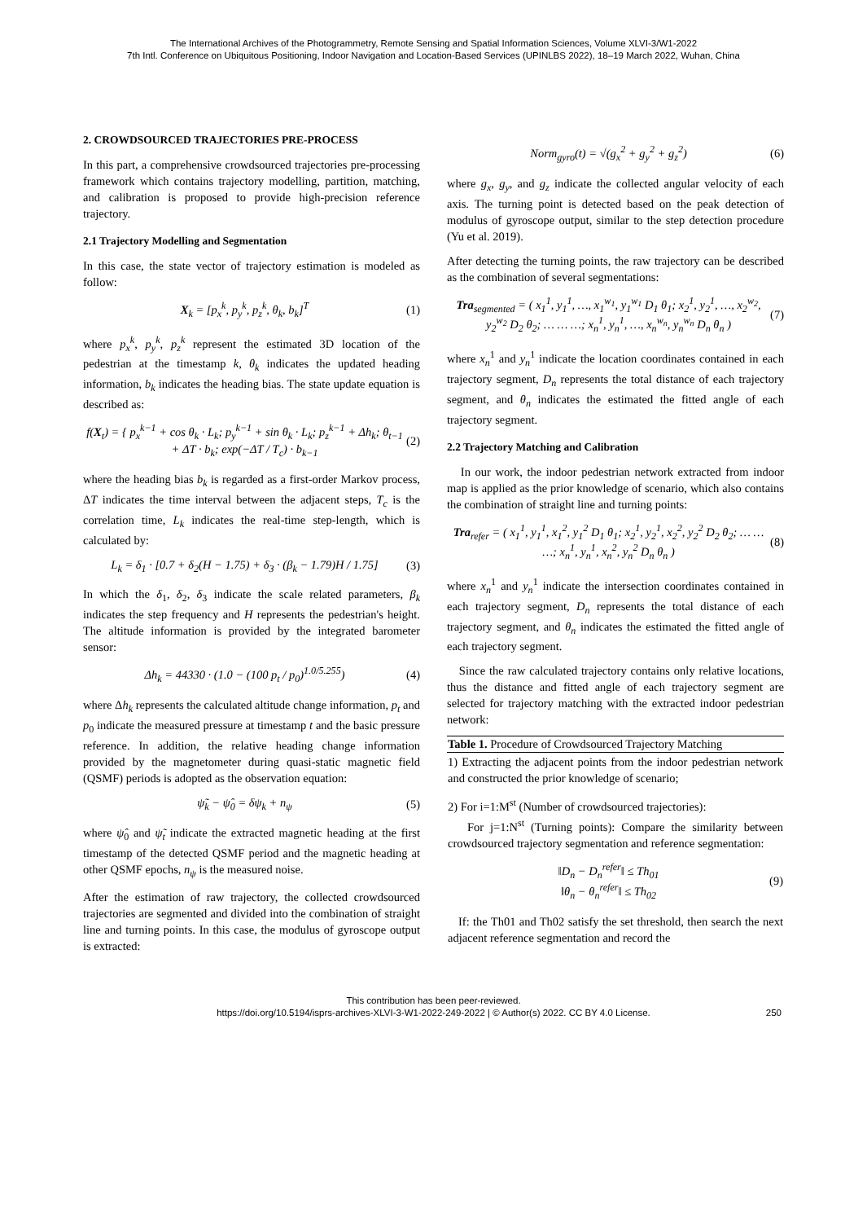The International Archives of the Photogrammetry, Remote Sensing and Spatial Information Sciences, Volume XLVI-3/W1-2022
7th Intl. Conference on Ubiquitous Positioning, Indoor Navigation and Location-Based Services (UPINLBS 2022), 18–19 March 2022, Wuhan, China
2. CROWDSOURCED TRAJECTORIES PRE-PROCESS
In this part, a comprehensive crowdsourced trajectories pre-processing framework which contains trajectory modelling, partition, matching, and calibration is proposed to provide high-precision reference trajectory.
2.1 Trajectory Modelling and Segmentation
In this case, the state vector of trajectory estimation is modeled as follow:
X<sub>k</sub> = [p<sub>x</sub><sup>k</sup>, p<sub>y</sub><sup>k</sup>, p<sub>z</sub><sup>k</sup>, θ<sub>k</sub>, b<sub>k</sub>]<sup>T</sup> (1)
where p<sub>x</sub><sup>k</sup>, p<sub>y</sub><sup>k</sup>, p<sub>z</sub><sup>k</sup> represent the estimated 3D location of the pedestrian at the timestamp k, θ<sub>k</sub> indicates the updated heading information, b<sub>k</sub> indicates the heading bias. The state update equation is described as:
f(X<sub>t</sub>) = { p<sub>x</sub><sup>k−1</sup> + cos θ<sub>k</sub> · L<sub>k</sub>; p<sub>y</sub><sup>k−1</sup> + sin θ<sub>k</sub> · L<sub>k</sub>; p<sub>z</sub><sup>k−1</sup> + Δh<sub>k</sub>; θ<sub>t−1</sub> + ΔT · b<sub>k</sub>; exp(−ΔT / T<sub>c</sub>) · b<sub>k−1</sub> (2)
where the heading bias b<sub>k</sub> is regarded as a first-order Markov process, ΔT indicates the time interval between the adjacent steps, T<sub>c</sub> is the correlation time, L<sub>k</sub> indicates the real-time step-length, which is calculated by:
L<sub>k</sub> = δ<sub>1</sub> · [0.7 + δ<sub>2</sub>(H − 1.75) + δ<sub>3</sub> · (β<sub>k</sub> − 1.79)H / 1.75] (3)
In which the δ<sub>1</sub>, δ<sub>2</sub>, δ<sub>3</sub> indicate the scale related parameters, β<sub>k</sub> indicates the step frequency and H represents the pedestrian's height. The altitude information is provided by the integrated barometer sensor:
Δh<sub>k</sub> = 44330 · (1.0 − (100 p<sub>t</sub> / p<sub>0</sub>)<sup>1.0/5.255</sup>) (4)
where Δh<sub>k</sub> represents the calculated altitude change information, p<sub>t</sub> and p<sub>0</sub> indicate the measured pressure at timestamp t and the basic pressure reference. In addition, the relative heading change information provided by the magnetometer during quasi-static magnetic field (QSMF) periods is adopted as the observation equation:
ψ̃<sub>k</sub> − ψ̂<sub>0</sub> = δψ<sub>k</sub> + n<sub>ψ</sub> (5)
where ψ̂<sub>0</sub> and ψ̃<sub>t</sub> indicate the extracted magnetic heading at the first timestamp of the detected QSMF period and the magnetic heading at other QSMF epochs, n<sub>ψ</sub> is the measured noise.
After the estimation of raw trajectory, the collected crowdsourced trajectories are segmented and divided into the combination of straight line and turning points. In this case, the modulus of gyroscope output is extracted:
Norm<sub>gyro</sub>(t) = √(g<sub>x</sub><sup>2</sup> + g<sub>y</sub><sup>2</sup> + g<sub>z</sub><sup>2</sup>) (6)
where g<sub>x</sub>, g<sub>y</sub>, and g<sub>z</sub> indicate the collected angular velocity of each axis. The turning point is detected based on the peak detection of modulus of gyroscope output, similar to the step detection procedure (Yu et al. 2019).
After detecting the turning points, the raw trajectory can be described as the combination of several segmentations:
Tra<sub>segmented</sub> = ( x<sub>1</sub><sup>1</sup>, y<sub>1</sub><sup>1</sup>, …, x<sub>1</sub><sup>w<sub>1</sub></sup>, y<sub>1</sub><sup>w<sub>1</sub></sup> D<sub>1</sub> θ<sub>1</sub>; x<sub>2</sub><sup>1</sup>, y<sub>2</sub><sup>1</sup>, …, x<sub>2</sub><sup>w<sub>2</sub></sup>, y<sub>2</sub><sup>w<sub>2</sub></sup> D<sub>2</sub> θ<sub>2</sub>; … … …; x<sub>n</sub><sup>1</sup>, y<sub>n</sub><sup>1</sup>, …, x<sub>n</sub><sup>w<sub>n</sub></sup>, y<sub>n</sub><sup>w<sub>n</sub></sup> D<sub>n</sub> θ<sub>n</sub> ) (7)
where x<sub>n</sub><sup>1</sup> and y<sub>n</sub><sup>1</sup> indicate the location coordinates contained in each trajectory segment, D<sub>n</sub> represents the total distance of each trajectory segment, and θ<sub>n</sub> indicates the estimated the fitted angle of each trajectory segment.
2.2 Trajectory Matching and Calibration
In our work, the indoor pedestrian network extracted from indoor map is applied as the prior knowledge of scenario, which also contains the combination of straight line and turning points:
Tra<sub>refer</sub> = ( x<sub>1</sub><sup>1</sup>, y<sub>1</sub><sup>1</sup>, x<sub>1</sub><sup>2</sup>, y<sub>1</sub><sup>2</sup> D<sub>1</sub> θ<sub>1</sub>; x<sub>2</sub><sup>1</sup>, y<sub>2</sub><sup>1</sup>, x<sub>2</sub><sup>2</sup>, y<sub>2</sub><sup>2</sup> D<sub>2</sub> θ<sub>2</sub>; … … …; x<sub>n</sub><sup>1</sup>, y<sub>n</sub><sup>1</sup>, x<sub>n</sub><sup>2</sup>, y<sub>n</sub><sup>2</sup> D<sub>n</sub> θ<sub>n</sub> ) (8)
where x<sub>n</sub><sup>1</sup> and y<sub>n</sub><sup>1</sup> indicate the intersection coordinates contained in each trajectory segment, D<sub>n</sub> represents the total distance of each trajectory segment, and θ<sub>n</sub> indicates the estimated the fitted angle of each trajectory segment.
Since the raw calculated trajectory contains only relative locations, thus the distance and fitted angle of each trajectory segment are selected for trajectory matching with the extracted indoor pedestrian network:
| Table 1. Procedure of Crowdsourced Trajectory Matching |
| --- |
| 1) Extracting the adjacent points from the indoor pedestrian network and constructed the prior knowledge of scenario; 2) For i=1:M<sup>st</sup> (Number of crowdsourced trajectories): For j=1:N<sup>st</sup> (Turning points): Compare the similarity between crowdsourced trajectory segmentation and reference segmentation: ‖D<sub>n</sub> − D<sub>n</sub><sup>refer</sup>‖ ≤ Th<sub>01</sub> ‖θ<sub>n</sub> − θ<sub>n</sub><sup>refer</sup>‖ ≤ Th<sub>02</sub> (9) If: the Th01 and Th02 satisfy the set threshold, then search the next adjacent reference segmentation and record the |
This contribution has been peer-reviewed.
https://doi.org/10.5194/isprs-archives-XLVI-3-W1-2022-249-2022 | © Author(s) 2022. CC BY 4.0 License.
250